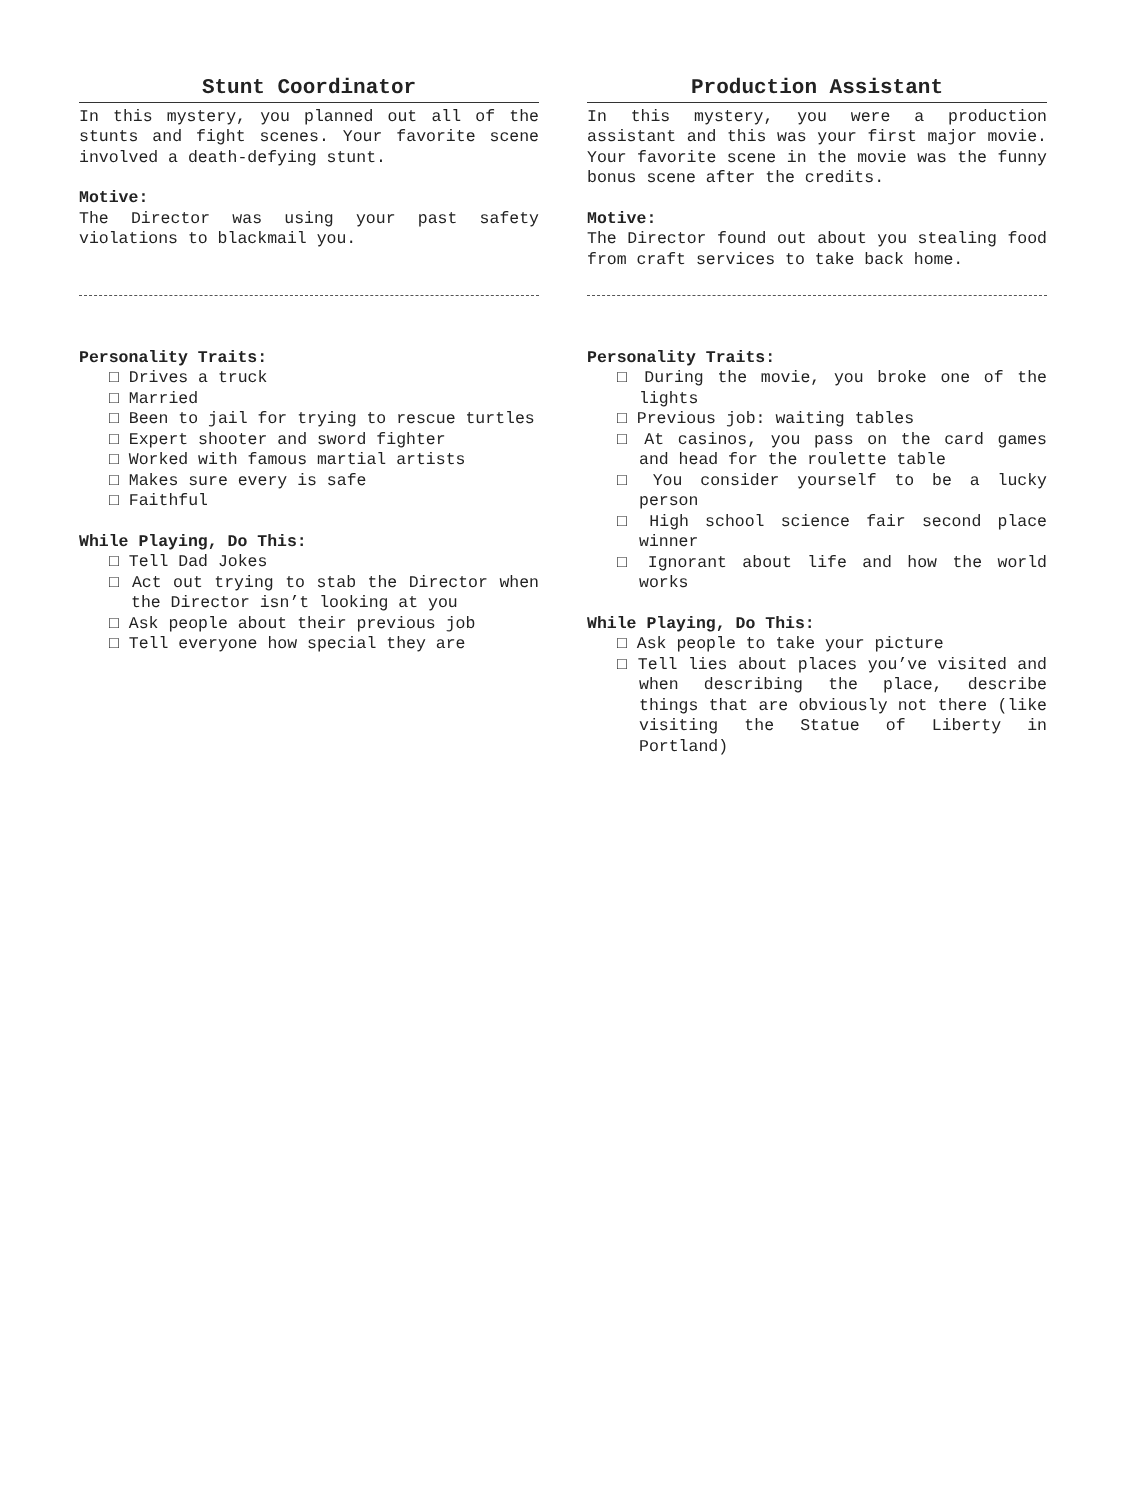Stunt Coordinator
In this mystery, you planned out all of the stunts and fight scenes. Your favorite scene involved a death-defying stunt.
Motive:
The Director was using your past safety violations to blackmail you.
Personality Traits:
□ Drives a truck
□ Married
□ Been to jail for trying to rescue turtles
□ Expert shooter and sword fighter
□ Worked with famous martial artists
□ Makes sure every is safe
□ Faithful
While Playing, Do This:
□ Tell Dad Jokes
□ Act out trying to stab the Director when the Director isn’t looking at you
□ Ask people about their previous job
□ Tell everyone how special they are
Production Assistant
In this mystery, you were a production assistant and this was your first major movie. Your favorite scene in the movie was the funny bonus scene after the credits.
Motive:
The Director found out about you stealing food from craft services to take back home.
Personality Traits:
□ During the movie, you broke one of the lights
□ Previous job: waiting tables
□ At casinos, you pass on the card games and head for the roulette table
□ You consider yourself to be a lucky person
□ High school science fair second place winner
□ Ignorant about life and how the world works
While Playing, Do This:
□ Ask people to take your picture
□ Tell lies about places you’ve visited and when describing the place, describe things that are obviously not there (like visiting the Statue of Liberty in Portland)